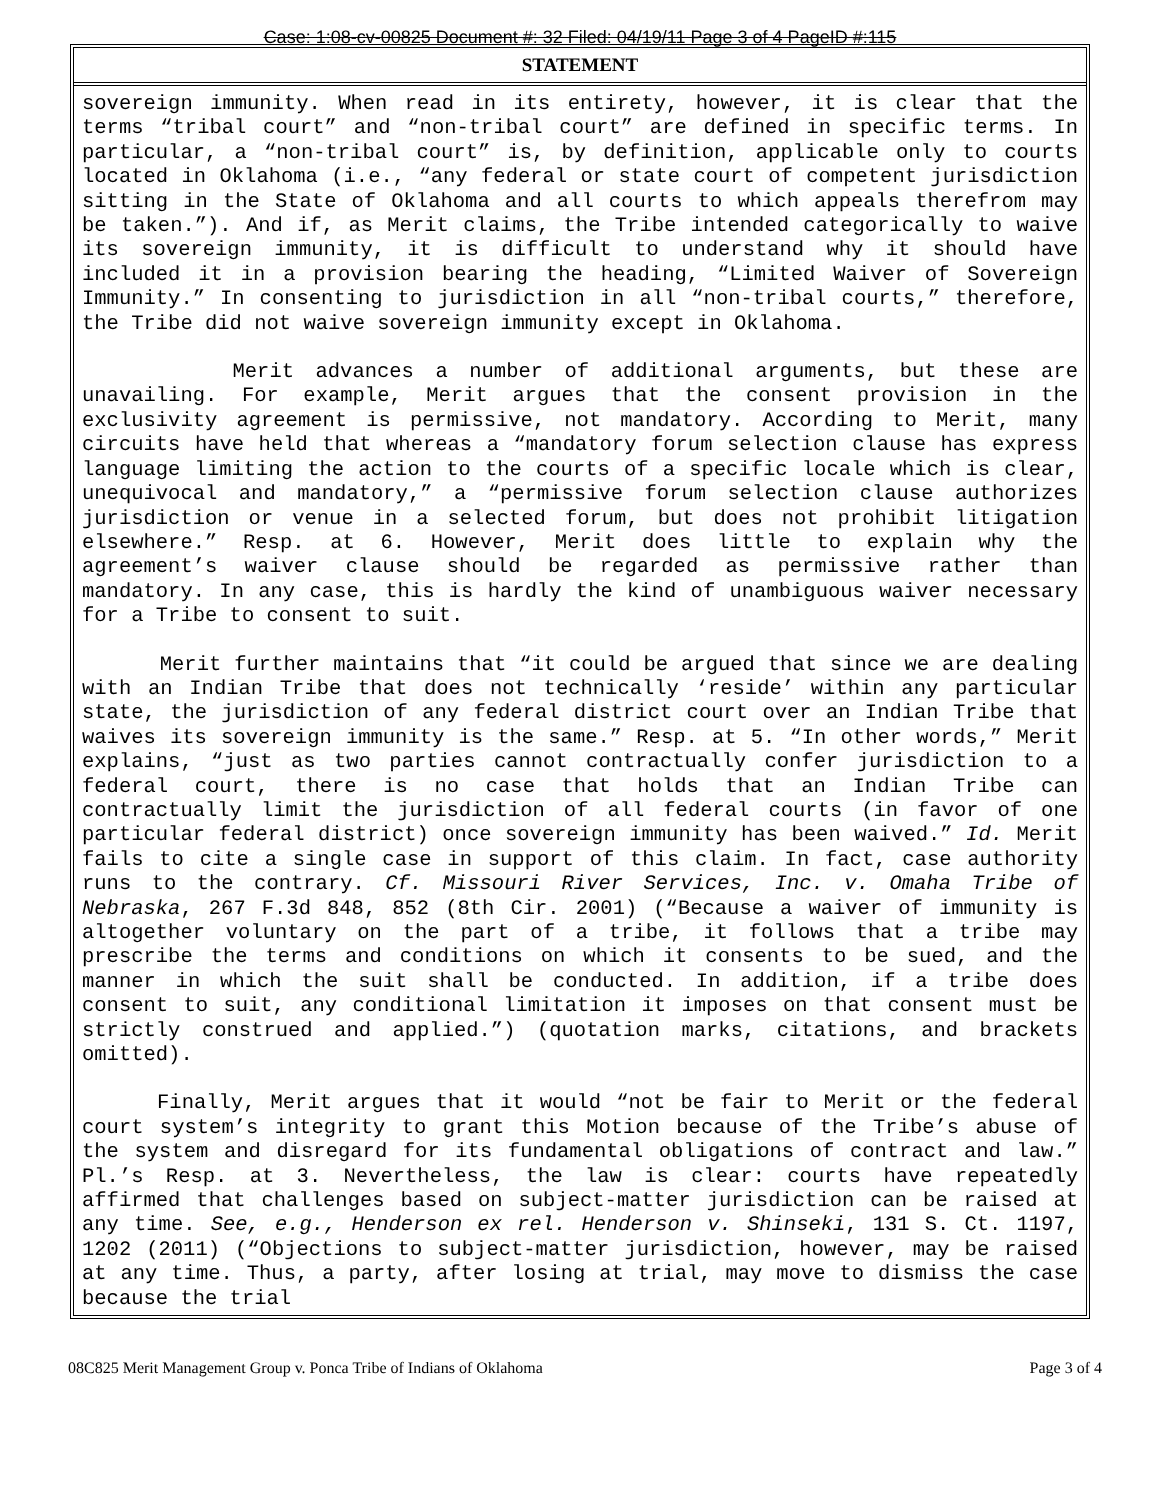Case: 1:08-cv-00825 Document #: 32 Filed: 04/19/11 Page 3 of 4 PageID #:115
STATEMENT
sovereign immunity. When read in its entirety, however, it is clear that the terms “tribal court” and “non-tribal court” are defined in specific terms. In particular, a “non-tribal court” is, by definition, applicable only to courts located in Oklahoma (i.e., “any federal or state court of competent jurisdiction sitting in the State of Oklahoma and all courts to which appeals therefrom may be taken.”). And if, as Merit claims, the Tribe intended categorically to waive its sovereign immunity, it is difficult to understand why it should have included it in a provision bearing the heading, “Limited Waiver of Sovereign Immunity.” In consenting to jurisdiction in all “non-tribal courts,” therefore, the Tribe did not waive sovereign immunity except in Oklahoma.
Merit advances a number of additional arguments, but these are unavailing. For example, Merit argues that the consent provision in the exclusivity agreement is permissive, not mandatory. According to Merit, many circuits have held that whereas a “mandatory forum selection clause has express language limiting the action to the courts of a specific locale which is clear, unequivocal and mandatory,” a “permissive forum selection clause authorizes jurisdiction or venue in a selected forum, but does not prohibit litigation elsewhere.” Resp. at 6. However, Merit does little to explain why the agreement’s waiver clause should be regarded as permissive rather than mandatory. In any case, this is hardly the kind of unambiguous waiver necessary for a Tribe to consent to suit.
Merit further maintains that “it could be argued that since we are dealing with an Indian Tribe that does not technically ‘reside’ within any particular state, the jurisdiction of any federal district court over an Indian Tribe that waives its sovereign immunity is the same.” Resp. at 5. “In other words,” Merit explains, “just as two parties cannot contractually confer jurisdiction to a federal court, there is no case that holds that an Indian Tribe can contractually limit the jurisdiction of all federal courts (in favor of one particular federal district) once sovereign immunity has been waived.” Id. Merit fails to cite a single case in support of this claim. In fact, case authority runs to the contrary. Cf. Missouri River Services, Inc. v. Omaha Tribe of Nebraska, 267 F.3d 848, 852 (8th Cir. 2001) (“Because a waiver of immunity is altogether voluntary on the part of a tribe, it follows that a tribe may prescribe the terms and conditions on which it consents to be sued, and the manner in which the suit shall be conducted. In addition, if a tribe does consent to suit, any conditional limitation it imposes on that consent must be strictly construed and applied.”) (quotation marks, citations, and brackets omitted).
Finally, Merit argues that it would “not be fair to Merit or the federal court system’s integrity to grant this Motion because of the Tribe’s abuse of the system and disregard for its fundamental obligations of contract and law.” Pl.’s Resp. at 3. Nevertheless, the law is clear: courts have repeatedly affirmed that challenges based on subject-matter jurisdiction can be raised at any time. See, e.g., Henderson ex rel. Henderson v. Shinseki, 131 S. Ct. 1197, 1202 (2011) (“Objections to subject-matter jurisdiction, however, may be raised at any time. Thus, a party, after losing at trial, may move to dismiss the case because the trial
08C825 Merit Management Group v. Ponca Tribe of Indians of Oklahoma Page 3 of 4